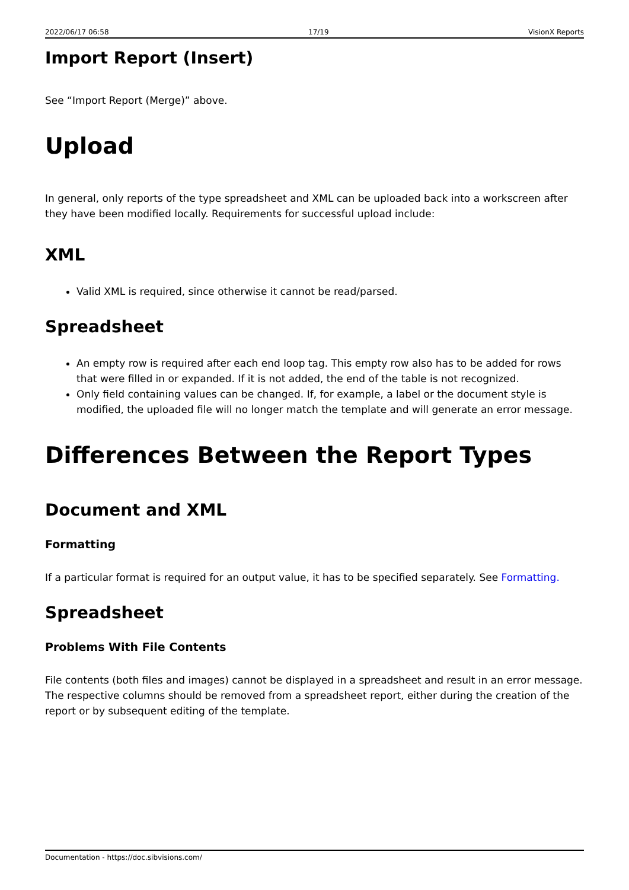2022/06/17 06:58 17/19 VisionX Reports
Import Report (Insert)
See “Import Report (Merge)” above.
Upload
In general, only reports of the type spreadsheet and XML can be uploaded back into a workscreen after they have been modified locally. Requirements for successful upload include:
XML
Valid XML is required, since otherwise it cannot be read/parsed.
Spreadsheet
An empty row is required after each end loop tag. This empty row also has to be added for rows that were filled in or expanded. If it is not added, the end of the table is not recognized.
Only field containing values can be changed. If, for example, a label or the document style is modified, the uploaded file will no longer match the template and will generate an error message.
Differences Between the Report Types
Document and XML
Formatting
If a particular format is required for an output value, it has to be specified separately. See Formatting.
Spreadsheet
Problems With File Contents
File contents (both files and images) cannot be displayed in a spreadsheet and result in an error message. The respective columns should be removed from a spreadsheet report, either during the creation of the report or by subsequent editing of the template.
Documentation - https://doc.sibvisions.com/